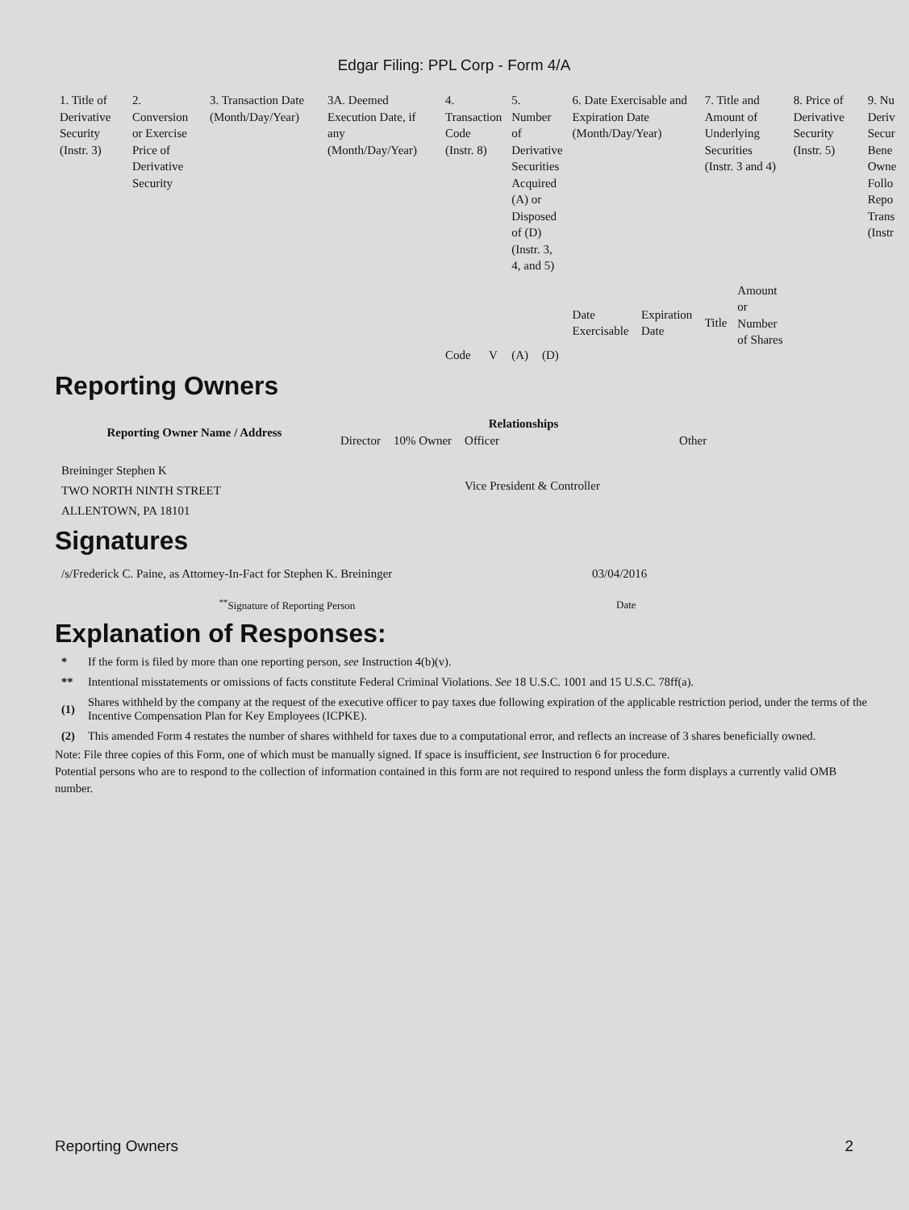Edgar Filing: PPL Corp - Form 4/A
| 1. Title of Derivative Security (Instr. 3) | 2. Conversion or Exercise Price of Derivative Security | 3. Transaction Date (Month/Day/Year) | 3A. Deemed Execution Date, if any (Month/Day/Year) | 4. Transaction Code (Instr. 8) | | 5. Number of Derivative Securities Acquired (A) or Disposed of (D) (Instr. 3, 4, and 5) | | 6. Date Exercisable and Expiration Date (Month/Day/Year) | | 7. Title and Amount of Underlying Securities (Instr. 3 and 4) | | 8. Price of Derivative Security (Instr. 5) | 9. Nu Deriv Secur Bene Owne Follo Repo Trans (Instr |
| | | | | Code | V | (A) | (D) | Date Exercisable | Expiration Date | Title | Amount or Number of Shares | | |
Reporting Owners
| Reporting Owner Name / Address | Relationships | | | |
| --- | --- | --- | --- | --- |
| | Director | 10% Owner | Officer | Other |
| Breininger Stephen K TWO NORTH NINTH STREET ALLENTOWN, PA 18101 | | | Vice President & Controller | |
Signatures
| /s/Frederick C. Paine, as Attorney-In-Fact for Stephen K. Breininger | 03/04/2016 |
| <sup>**</sup> Signature of Reporting Person | Date |
Explanation of Responses:
| * | If the form is filed by more than one reporting person, see Instruction 4(b)(v). |
| ** | Intentional misstatements or omissions of facts constitute Federal Criminal Violations. See 18 U.S.C. 1001 and 15 U.S.C. 78ff(a). |
| (1) | Shares withheld by the company at the request of the executive officer to pay taxes due following expiration of the applicable restriction period, under the terms of the Incentive Compensation Plan for Key Employees (ICPKE). |
| (2) | This amended Form 4 restates the number of shares withheld for taxes due to a computational error, and reflects an increase of 3 shares beneficially owned. |
Note: File three copies of this Form, one of which must be manually signed. If space is insufficient, see Instruction 6 for procedure.
Potential persons who are to respond to the collection of information contained in this form are not required to respond unless the form displays a currently valid OMB number.
Reporting Owners 2